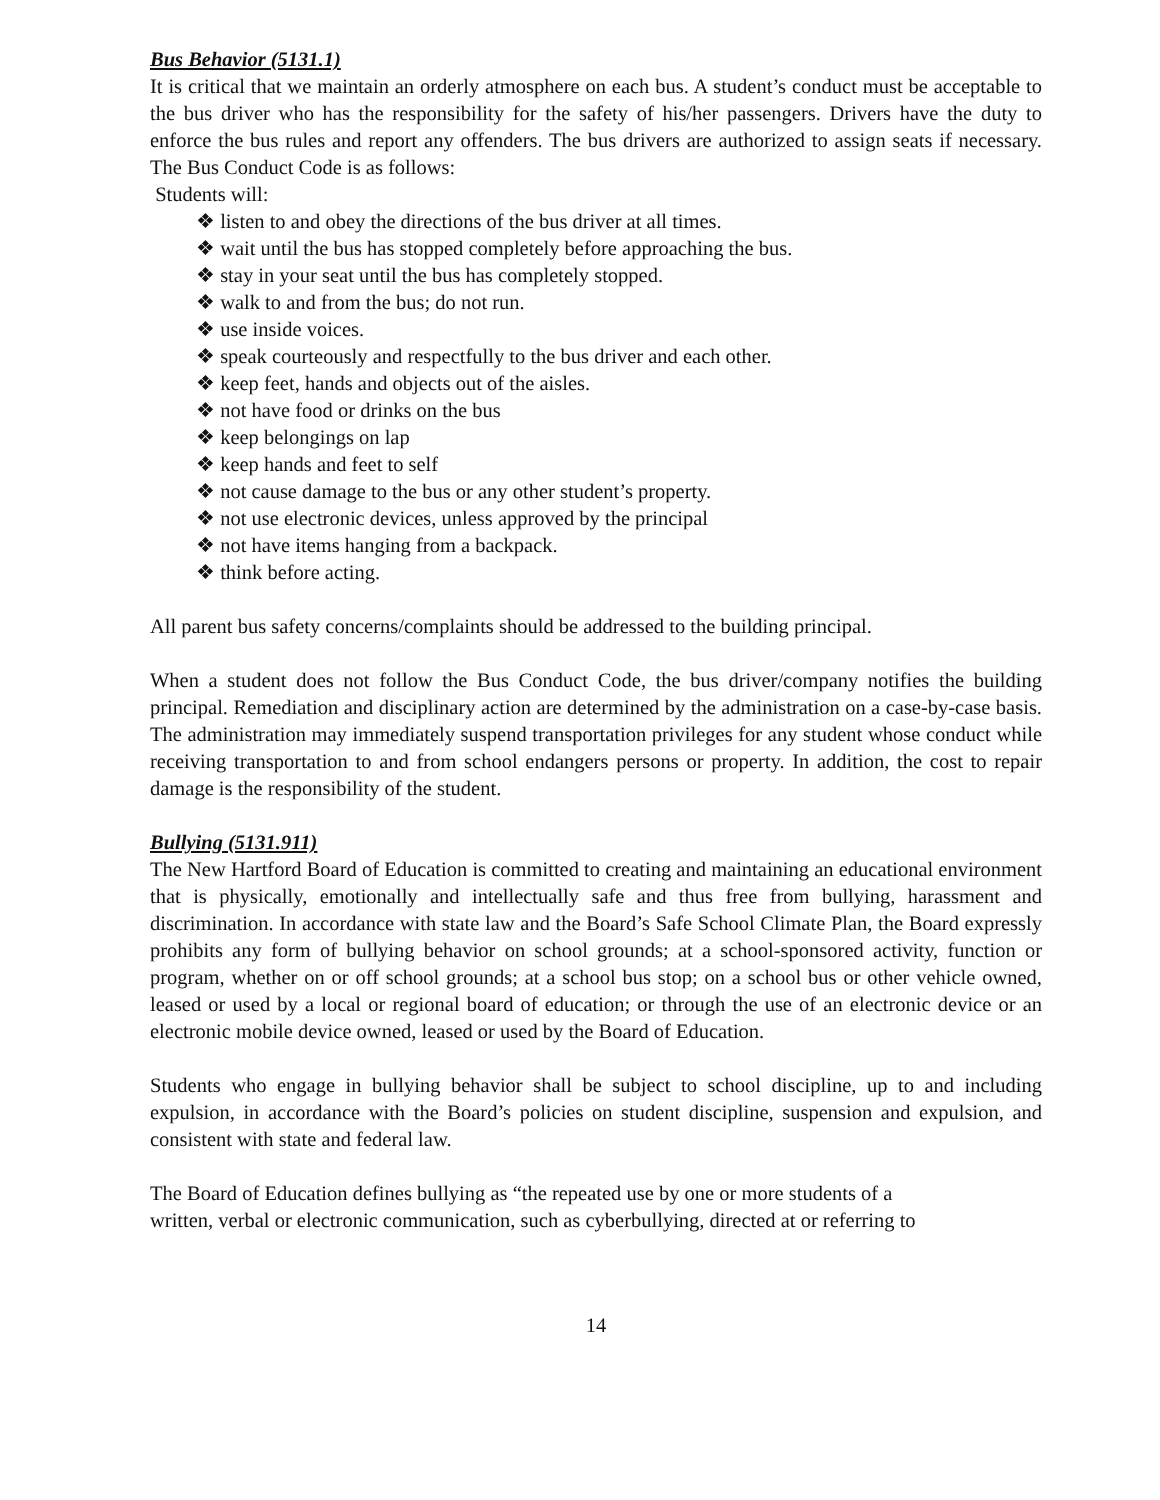Bus Behavior (5131.1)
It is critical that we maintain an orderly atmosphere on each bus. A student’s conduct must be acceptable to the bus driver who has the responsibility for the safety of his/her passengers. Drivers have the duty to enforce the bus rules and report any offenders. The bus drivers are authorized to assign seats if necessary. The Bus Conduct Code is as follows:
Students will:
❖ listen to and obey the directions of the bus driver at all times.
❖ wait until the bus has stopped completely before approaching the bus.
❖ stay in your seat until the bus has completely stopped.
❖ walk to and from the bus; do not run.
❖ use inside voices.
❖ speak courteously and respectfully to the bus driver and each other.
❖ keep feet, hands and objects out of the aisles.
❖ not have food or drinks on the bus
❖ keep belongings on lap
❖ keep hands and feet to self
❖ not cause damage to the bus or any other student’s property.
❖ not use electronic devices, unless approved by the principal
❖ not have items hanging from a backpack.
❖ think before acting.
All parent bus safety concerns/complaints should be addressed to the building principal.
When a student does not follow the Bus Conduct Code, the bus driver/company notifies the building principal. Remediation and disciplinary action are determined by the administration on a case-by-case basis. The administration may immediately suspend transportation privileges for any student whose conduct while receiving transportation to and from school endangers persons or property. In addition, the cost to repair damage is the responsibility of the student.
Bullying (5131.911)
The New Hartford Board of Education is committed to creating and maintaining an educational environment that is physically, emotionally and intellectually safe and thus free from bullying, harassment and discrimination. In accordance with state law and the Board’s Safe School Climate Plan, the Board expressly prohibits any form of bullying behavior on school grounds; at a school-sponsored activity, function or program, whether on or off school grounds; at a school bus stop; on a school bus or other vehicle owned, leased or used by a local or regional board of education; or through the use of an electronic device or an electronic mobile device owned, leased or used by the Board of Education.
Students who engage in bullying behavior shall be subject to school discipline, up to and including expulsion, in accordance with the Board’s policies on student discipline, suspension and expulsion, and consistent with state and federal law.
The Board of Education defines bullying as “the repeated use by one or more students of a
written, verbal or electronic communication, such as cyberbullying, directed at or referring to
14